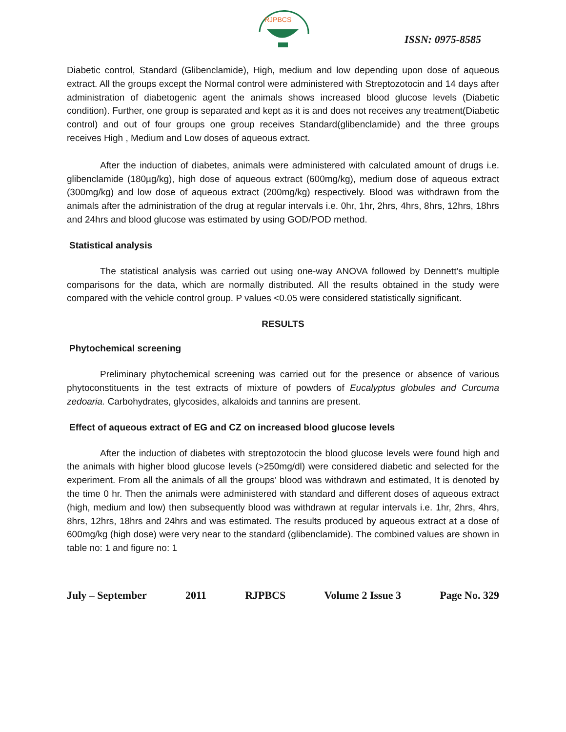RJPBCS
ISSN: 0975-8585
Diabetic control, Standard (Glibenclamide), High, medium and low depending upon dose of aqueous extract. All the groups except the Normal control were administered with Streptozotocin and 14 days after administration of diabetogenic agent the animals shows increased blood glucose levels (Diabetic condition). Further, one group is separated and kept as it is and does not receives any treatment(Diabetic control) and out of four groups one group receives Standard(glibenclamide) and the three groups receives High , Medium and Low doses of aqueous extract.
After the induction of diabetes, animals were administered with calculated amount of drugs i.e. glibenclamide (180µg/kg), high dose of aqueous extract (600mg/kg), medium dose of aqueous extract (300mg/kg) and low dose of aqueous extract (200mg/kg) respectively. Blood was withdrawn from the animals after the administration of the drug at regular intervals i.e. 0hr, 1hr, 2hrs, 4hrs, 8hrs, 12hrs, 18hrs and 24hrs and blood glucose was estimated by using GOD/POD method.
Statistical analysis
The statistical analysis was carried out using one-way ANOVA followed by Dennett’s multiple comparisons for the data, which are normally distributed. All the results obtained in the study were compared with the vehicle control group. P values <0.05 were considered statistically significant.
RESULTS
Phytochemical screening
Preliminary phytochemical screening was carried out for the presence or absence of various phytoconstituents in the test extracts of mixture of powders of Eucalyptus globules and Curcuma zedoaria. Carbohydrates, glycosides, alkaloids and tannins are present.
Effect of aqueous extract of EG and CZ on increased blood glucose levels
After the induction of diabetes with streptozotocin the blood glucose levels were found high and the animals with higher blood glucose levels (>250mg/dl) were considered diabetic and selected for the experiment. From all the animals of all the groups’ blood was withdrawn and estimated, It is denoted by the time 0 hr. Then the animals were administered with standard and different doses of aqueous extract (high, medium and low) then subsequently blood was withdrawn at regular intervals i.e. 1hr, 2hrs, 4hrs, 8hrs, 12hrs, 18hrs and 24hrs and was estimated. The results produced by aqueous extract at a dose of 600mg/kg (high dose) were very near to the standard (glibenclamide). The combined values are shown in table no: 1 and figure no: 1
July – September 2011 RJPBCS Volume 2 Issue 3 Page No. 329